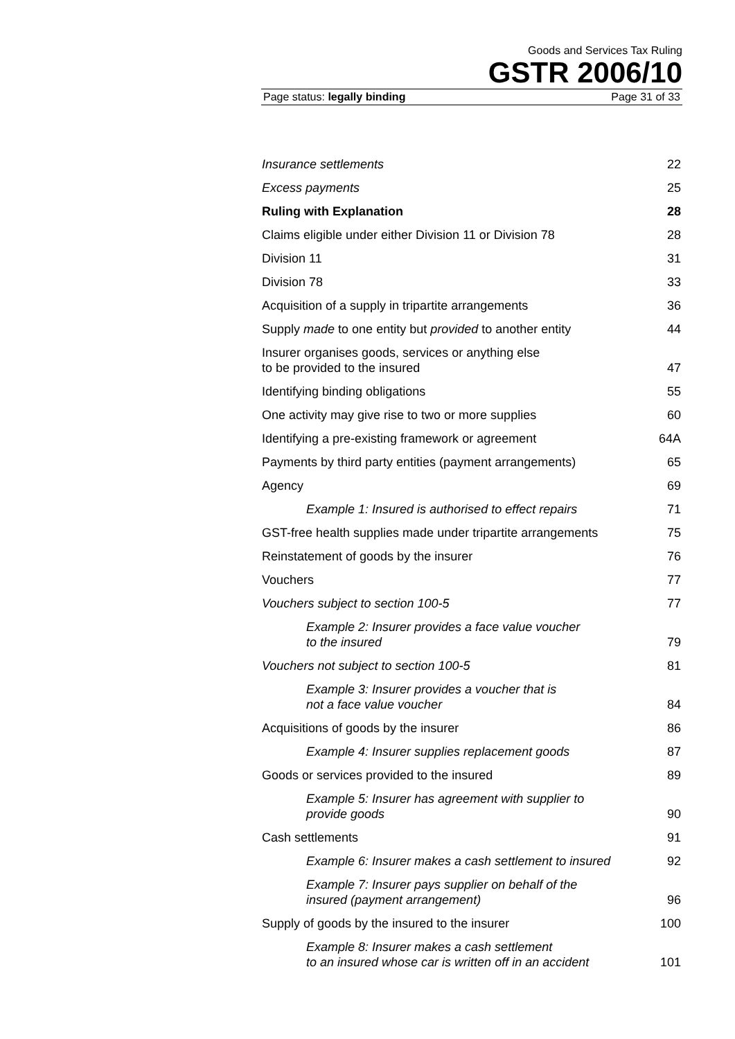Goods and Services Tax Ruling
GSTR 2006/10
Page status: legally binding Page 31 of 33
Insurance settlements 22
Excess payments 25
Ruling with Explanation 28
Claims eligible under either Division 11 or Division 78 28
Division 11 31
Division 78 33
Acquisition of a supply in tripartite arrangements 36
Supply made to one entity but provided to another entity 44
Insurer organises goods, services or anything else
to be provided to the insured 47
Identifying binding obligations 55
One activity may give rise to two or more supplies 60
Identifying a pre-existing framework or agreement 64A
Payments by third party entities (payment arrangements) 65
Agency 69
Example 1: Insured is authorised to effect repairs 71
GST-free health supplies made under tripartite arrangements 75
Reinstatement of goods by the insurer 76
Vouchers 77
Vouchers subject to section 100-5 77
Example 2: Insurer provides a face value voucher
to the insured 79
Vouchers not subject to section 100-5 81
Example 3: Insurer provides a voucher that is
not a face value voucher 84
Acquisitions of goods by the insurer 86
Example 4: Insurer supplies replacement goods 87
Goods or services provided to the insured 89
Example 5: Insurer has agreement with supplier to
provide goods 90
Cash settlements 91
Example 6: Insurer makes a cash settlement to insured 92
Example 7: Insurer pays supplier on behalf of the
insured (payment arrangement) 96
Supply of goods by the insured to the insurer 100
Example 8: Insurer makes a cash settlement
to an insured whose car is written off in an accident 101